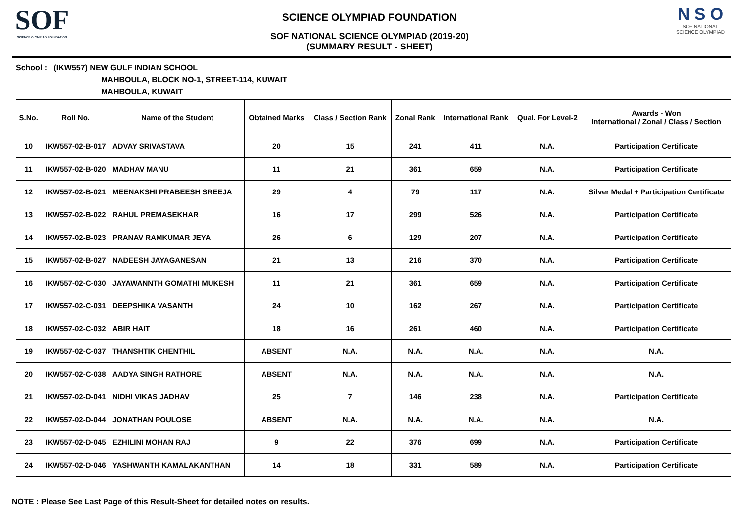SOF
SCIENCE OLYMPIAD FOUNDATION
SCIENCE OLYMPIAD FOUNDATION
SOF NATIONAL SCIENCE OLYMPIAD (2019-20)
(SUMMARY RESULT - SHEET)
N S O
SOF NATIONAL
SCIENCE OLYMPIAD
School : (IKW557) NEW GULF INDIAN SCHOOL
MAHBOULA, BLOCK NO-1, STREET-114, KUWAIT
MAHBOULA, KUWAIT
| S.No. | Roll No. | Name of the Student | Obtained Marks | Class / Section Rank | Zonal Rank | International Rank | Qual. For Level-2 | Awards - Won International / Zonal / Class / Section |
| --- | --- | --- | --- | --- | --- | --- | --- | --- |
| 10 | IKW557-02-B-017 | ADVAY SRIVASTAVA | 20 | 15 | 241 | 411 | N.A. | Participation Certificate |
| 11 | IKW557-02-B-020 | MADHAV MANU | 11 | 21 | 361 | 659 | N.A. | Participation Certificate |
| 12 | IKW557-02-B-021 | MEENAKSHI PRABEESH SREEJA | 29 | 4 | 79 | 117 | N.A. | Silver Medal + Participation Certificate |
| 13 | IKW557-02-B-022 | RAHUL PREMASEKHAR | 16 | 17 | 299 | 526 | N.A. | Participation Certificate |
| 14 | IKW557-02-B-023 | PRANAV RAMKUMAR JEYA | 26 | 6 | 129 | 207 | N.A. | Participation Certificate |
| 15 | IKW557-02-B-027 | NADEESH JAYAGANESAN | 21 | 13 | 216 | 370 | N.A. | Participation Certificate |
| 16 | IKW557-02-C-030 | JAYAWANNTH GOMATHI MUKESH | 11 | 21 | 361 | 659 | N.A. | Participation Certificate |
| 17 | IKW557-02-C-031 | DEEPSHIKA VASANTH | 24 | 10 | 162 | 267 | N.A. | Participation Certificate |
| 18 | IKW557-02-C-032 | ABIR HAIT | 18 | 16 | 261 | 460 | N.A. | Participation Certificate |
| 19 | IKW557-02-C-037 | THANSHTIK CHENTHIL | ABSENT | N.A. | N.A. | N.A. | N.A. | N.A. |
| 20 | IKW557-02-C-038 | AADYA SINGH RATHORE | ABSENT | N.A. | N.A. | N.A. | N.A. | N.A. |
| 21 | IKW557-02-D-041 | NIDHI VIKAS JADHAV | 25 | 7 | 146 | 238 | N.A. | Participation Certificate |
| 22 | IKW557-02-D-044 | JONATHAN POULOSE | ABSENT | N.A. | N.A. | N.A. | N.A. | N.A. |
| 23 | IKW557-02-D-045 | EZHILINI MOHAN RAJ | 9 | 22 | 376 | 699 | N.A. | Participation Certificate |
| 24 | IKW557-02-D-046 | YASHWANTH KAMALAKANTHAN | 14 | 18 | 331 | 589 | N.A. | Participation Certificate |
NOTE : Please See Last Page of this Result-Sheet for detailed notes on results.